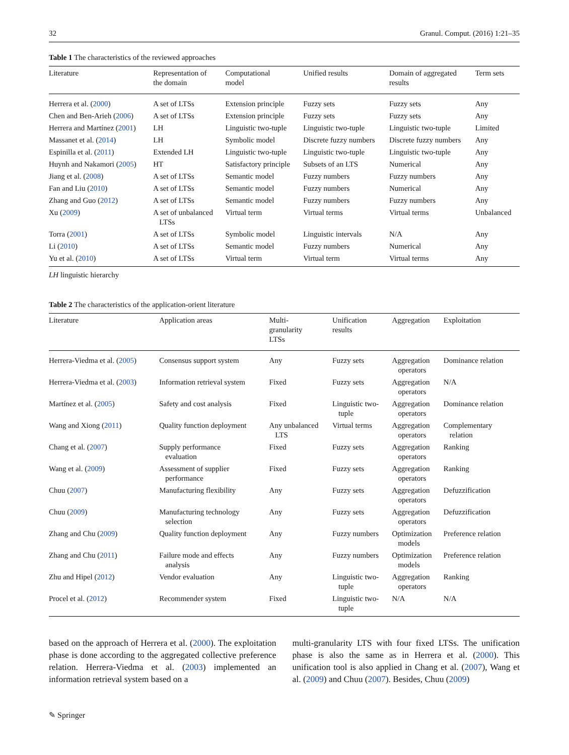32 Granul. Comput. (2016) 1:21–35
Table 1 The characteristics of the reviewed approaches
| Literature | Representation of the domain | Computational model | Unified results | Domain of aggregated results | Term sets |
| --- | --- | --- | --- | --- | --- |
| Herrera et al. ( 2000 ) | A set of LTSs | Extension principle | Fuzzy sets | Fuzzy sets | Any |
| Chen and Ben-Arieh ( 2006 ) | A set of LTSs | Extension principle | Fuzzy sets | Fuzzy sets | Any |
| Herrera and Martínez ( 2001 ) | LH | Linguistic two-tuple | Linguistic two-tuple | Linguistic two-tuple | Limited |
| Massanet et al. ( 2014 ) | LH | Symbolic model | Discrete fuzzy numbers | Discrete fuzzy numbers | Any |
| Espinilla et al. ( 2011 ) | Extended LH | Linguistic two-tuple | Linguistic two-tuple | Linguistic two-tuple | Any |
| Huynh and Nakamori ( 2005 ) | HT | Satisfactory principle | Subsets of an LTS | Numerical | Any |
| Jiang et al. ( 2008 ) | A set of LTSs | Semantic model | Fuzzy numbers | Fuzzy numbers | Any |
| Fan and Liu ( 2010 ) | A set of LTSs | Semantic model | Fuzzy numbers | Numerical | Any |
| Zhang and Guo ( 2012 ) | A set of LTSs | Semantic model | Fuzzy numbers | Fuzzy numbers | Any |
| Xu ( 2009 ) | A set of unbalanced LTSs | Virtual term | Virtual terms | Virtual terms | Unbalanced |
| Torra ( 2001 ) | A set of LTSs | Symbolic model | Linguistic intervals | N/A | Any |
| Li ( 2010 ) | A set of LTSs | Semantic model | Fuzzy numbers | Numerical | Any |
| Yu et al. ( 2010 ) | A set of LTSs | Virtual term | Virtual term | Virtual terms | Any |
LH linguistic hierarchy
Table 2 The characteristics of the application-orient literature
| Literature | Application areas | Multi- granularity LTSs | Unification results | Aggregation | Exploitation |
| --- | --- | --- | --- | --- | --- |
| Herrera-Viedma et al. ( 2005 ) | Consensus support system | Any | Fuzzy sets | Aggregation operators | Dominance relation |
| Herrera-Viedma et al. ( 2003 ) | Information retrieval system | Fixed | Fuzzy sets | Aggregation operators | N/A |
| Martínez et al. ( 2005 ) | Safety and cost analysis | Fixed | Linguistic two- tuple | Aggregation operators | Dominance relation |
| Wang and Xiong ( 2011 ) | Quality function deployment | Any unbalanced LTS | Virtual terms | Aggregation operators | Complementary relation |
| Chang et al. ( 2007 ) | Supply performance evaluation | Fixed | Fuzzy sets | Aggregation operators | Ranking |
| Wang et al. ( 2009 ) | Assessment of supplier performance | Fixed | Fuzzy sets | Aggregation operators | Ranking |
| Chuu ( 2007 ) | Manufacturing flexibility | Any | Fuzzy sets | Aggregation operators | Defuzzification |
| Chuu ( 2009 ) | Manufacturing technology selection | Any | Fuzzy sets | Aggregation operators | Defuzzification |
| Zhang and Chu ( 2009 ) | Quality function deployment | Any | Fuzzy numbers | Optimization models | Preference relation |
| Zhang and Chu ( 2011 ) | Failure mode and effects analysis | Any | Fuzzy numbers | Optimization models | Preference relation |
| Zhu and Hipel ( 2012 ) | Vendor evaluation | Any | Linguistic two- tuple | Aggregation operators | Ranking |
| Procel et al. ( 2012 ) | Recommender system | Fixed | Linguistic two- tuple | N/A | N/A |
based on the approach of Herrera et al. (2000). The exploitation phase is done according to the aggregated collective preference relation. Herrera-Viedma et al. (2003) implemented an information retrieval system based on a
multi-granularity LTS with four fixed LTSs. The unification phase is also the same as in Herrera et al. (2000). This unification tool is also applied in Chang et al. (2007), Wang et al. (2009) and Chuu (2007). Besides, Chuu (2009)
✎ Springer